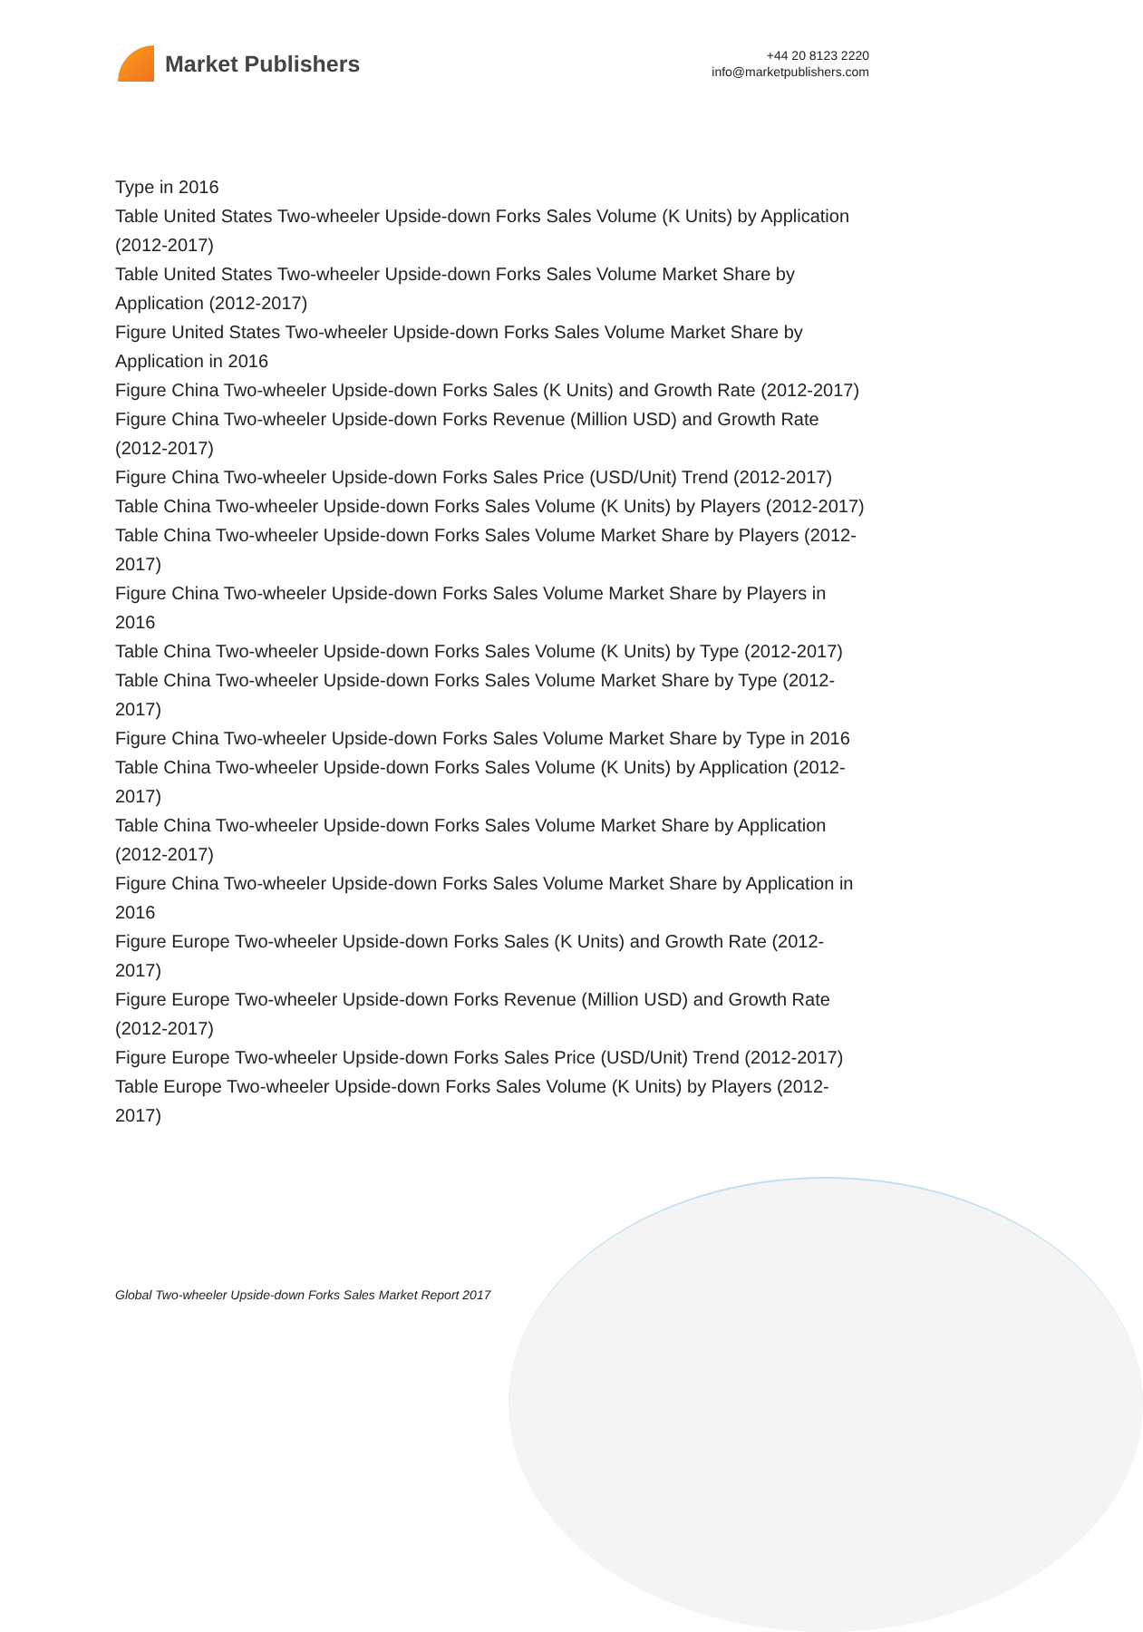Market Publishers
+44 20 8123 2220
info@marketpublishers.com
Type in 2016
Table United States Two-wheeler Upside-down Forks Sales Volume (K Units) by Application (2012-2017)
Table United States Two-wheeler Upside-down Forks Sales Volume Market Share by Application (2012-2017)
Figure United States Two-wheeler Upside-down Forks Sales Volume Market Share by Application in 2016
Figure China Two-wheeler Upside-down Forks Sales (K Units) and Growth Rate (2012-2017)
Figure China Two-wheeler Upside-down Forks Revenue (Million USD) and Growth Rate (2012-2017)
Figure China Two-wheeler Upside-down Forks Sales Price (USD/Unit) Trend (2012-2017)
Table China Two-wheeler Upside-down Forks Sales Volume (K Units) by Players (2012-2017)
Table China Two-wheeler Upside-down Forks Sales Volume Market Share by Players (2012-2017)
Figure China Two-wheeler Upside-down Forks Sales Volume Market Share by Players in 2016
Table China Two-wheeler Upside-down Forks Sales Volume (K Units) by Type (2012-2017)
Table China Two-wheeler Upside-down Forks Sales Volume Market Share by Type (2012-2017)
Figure China Two-wheeler Upside-down Forks Sales Volume Market Share by Type in 2016
Table China Two-wheeler Upside-down Forks Sales Volume (K Units) by Application (2012-2017)
Table China Two-wheeler Upside-down Forks Sales Volume Market Share by Application (2012-2017)
Figure China Two-wheeler Upside-down Forks Sales Volume Market Share by Application in 2016
Figure Europe Two-wheeler Upside-down Forks Sales (K Units) and Growth Rate (2012-2017)
Figure Europe Two-wheeler Upside-down Forks Revenue (Million USD) and Growth Rate (2012-2017)
Figure Europe Two-wheeler Upside-down Forks Sales Price (USD/Unit) Trend (2012-2017)
Table Europe Two-wheeler Upside-down Forks Sales Volume (K Units) by Players (2012-2017)
Global Two-wheeler Upside-down Forks Sales Market Report 2017